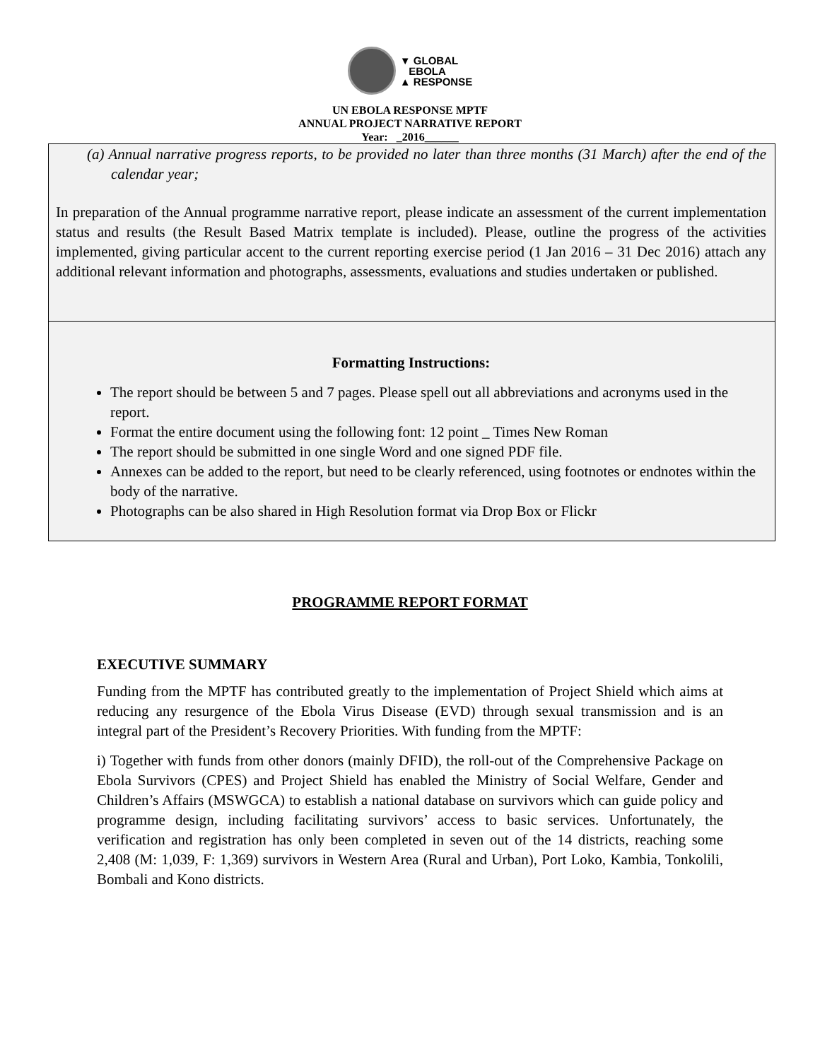▼ GLOBAL
EBOLA
▲ RESPONSE
UN EBOLA RESPONSE MPTF
ANNUAL PROJECT NARRATIVE REPORT
Year: _2016______
(a) Annual narrative progress reports, to be provided no later than three months (31 March) after the end of the calendar year;
In preparation of the Annual programme narrative report, please indicate an assessment of the current implementation status and results (the Result Based Matrix template is included). Please, outline the progress of the activities implemented, giving particular accent to the current reporting exercise period (1 Jan 2016 – 31 Dec 2016) attach any additional relevant information and photographs, assessments, evaluations and studies undertaken or published.
Formatting Instructions:
The report should be between 5 and 7 pages. Please spell out all abbreviations and acronyms used in the report.
Format the entire document using the following font: 12 point _ Times New Roman
The report should be submitted in one single Word and one signed PDF file.
Annexes can be added to the report, but need to be clearly referenced, using footnotes or endnotes within the body of the narrative.
Photographs can be also shared in High Resolution format via Drop Box or Flickr
PROGRAMME REPORT FORMAT
EXECUTIVE SUMMARY
Funding from the MPTF has contributed greatly to the implementation of Project Shield which aims at reducing any resurgence of the Ebola Virus Disease (EVD) through sexual transmission and is an integral part of the President’s Recovery Priorities. With funding from the MPTF:
i) Together with funds from other donors (mainly DFID), the roll-out of the Comprehensive Package on Ebola Survivors (CPES) and Project Shield has enabled the Ministry of Social Welfare, Gender and Children’s Affairs (MSWGCA) to establish a national database on survivors which can guide policy and programme design, including facilitating survivors’ access to basic services. Unfortunately, the verification and registration has only been completed in seven out of the 14 districts, reaching some 2,408 (M: 1,039, F: 1,369) survivors in Western Area (Rural and Urban), Port Loko, Kambia, Tonkolili, Bombali and Kono districts.